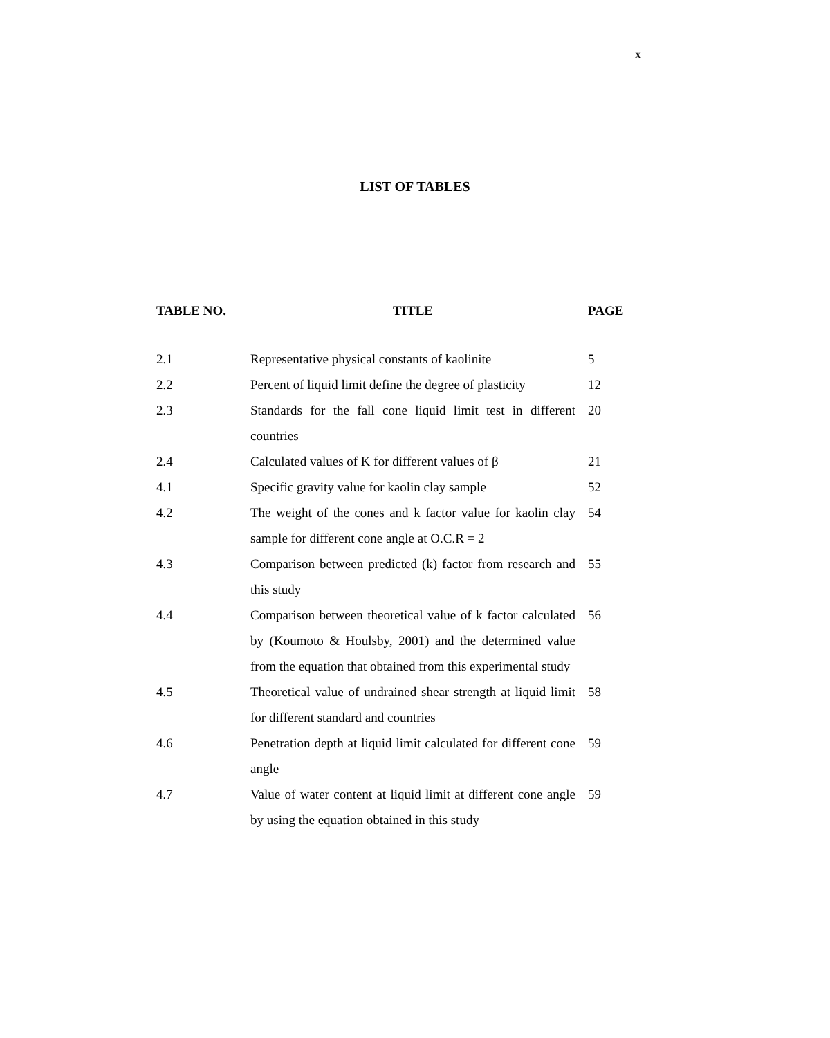x
LIST OF TABLES
| TABLE NO. | TITLE | PAGE |
| --- | --- | --- |
| 2.1 | Representative physical constants of kaolinite | 5 |
| 2.2 | Percent of liquid limit define the degree of plasticity | 12 |
| 2.3 | Standards for the fall cone liquid limit test in different countries | 20 |
| 2.4 | Calculated values of K for different values of β | 21 |
| 4.1 | Specific gravity value for kaolin clay sample | 52 |
| 4.2 | The weight of the cones and k factor value for kaolin clay sample for different cone angle at O.C.R = 2 | 54 |
| 4.3 | Comparison between predicted (k) factor from research and this study | 55 |
| 4.4 | Comparison between theoretical value of k factor calculated by (Koumoto & Houlsby, 2001) and the determined value from the equation that obtained from this experimental study | 56 |
| 4.5 | Theoretical value of undrained shear strength at liquid limit for different standard and countries | 58 |
| 4.6 | Penetration depth at liquid limit calculated for different cone angle | 59 |
| 4.7 | Value of water content at liquid limit at different cone angle by using the equation obtained in this study | 59 |